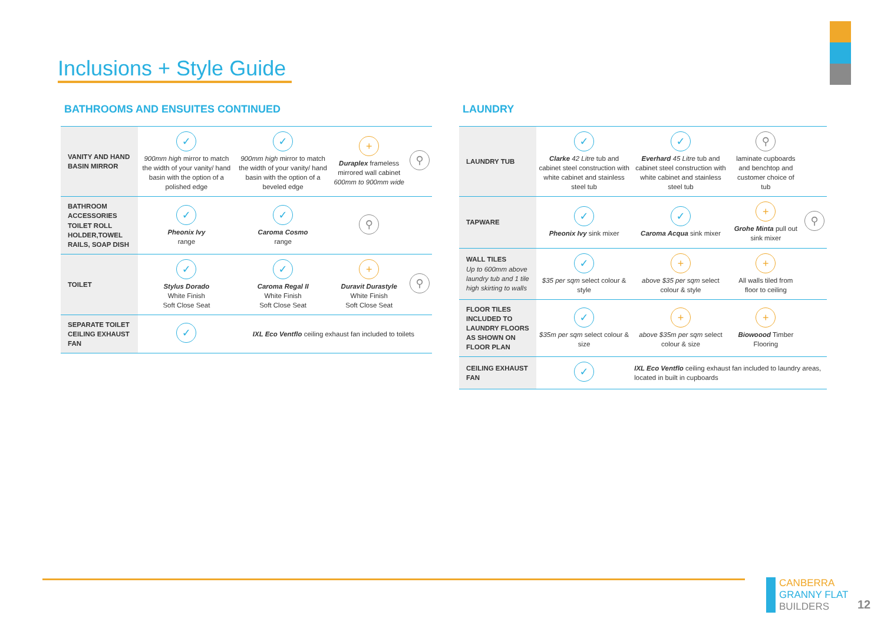Inclusions + Style Guide
BATHROOMS AND ENSUITES CONTINUED
| VANITY AND HAND BASIN MIRROR | ✓ 900mm high mirror to match the width of your vanity/ hand basin with the option of a polished edge | ✓ 900mm high mirror to match the width of your vanity/ hand basin with the option of a beveled edge | + Duraplex frameless mirrored wall cabinet 600mm to 900mm wide | ⚲ |
| BATHROOM ACCESSORIES TOILET ROLL HOLDER,TOWEL RAILS, SOAP DISH | ✓ Pheonix Ivy range | ✓ Caroma Cosmo range | ⚲ | |
| TOILET | ✓ Stylus Dorado White Finish Soft Close Seat | ✓ Caroma Regal II White Finish Soft Close Seat | + Duravit Durastyle White Finish Soft Close Seat | ⚲ |
| SEPARATE TOILET CEILING EXHAUST FAN | ✓ | IXL Eco Ventflo ceiling exhaust fan included to toilets | | |
LAUNDRY
| LAUNDRY TUB | ✓ Clarke 42 Litre tub and cabinet steel construction with white cabinet and stainless steel tub | ✓ Everhard 45 Litre tub and cabinet steel construction with white cabinet and stainless steel tub | ⚲ laminate cupboards and benchtop and customer choice of tub | |
| TAPWARE | ✓ Pheonix Ivy sink mixer | ✓ Caroma Acqua sink mixer | + Grohe Minta pull out sink mixer | ⚲ |
| WALL TILES Up to 600mm above laundry tub and 1 tile high skirting to walls | ✓ $35 per sqm select colour & style | + above $35 per sqm select colour & style | + All walls tiled from floor to ceiling | |
| FLOOR TILES INCLUDED TO LAUNDRY FLOORS AS SHOWN ON FLOOR PLAN | ✓ $35m per sqm select colour & size | + above $35m per sqm select colour & size | + Biowoood Timber Flooring | |
| CEILING EXHAUST FAN | ✓ | IXL Eco Ventflo ceiling exhaust fan included to laundry areas, located in built in cupboards | | |
CANBERRA
GRANNY FLAT
BUILDERS
12